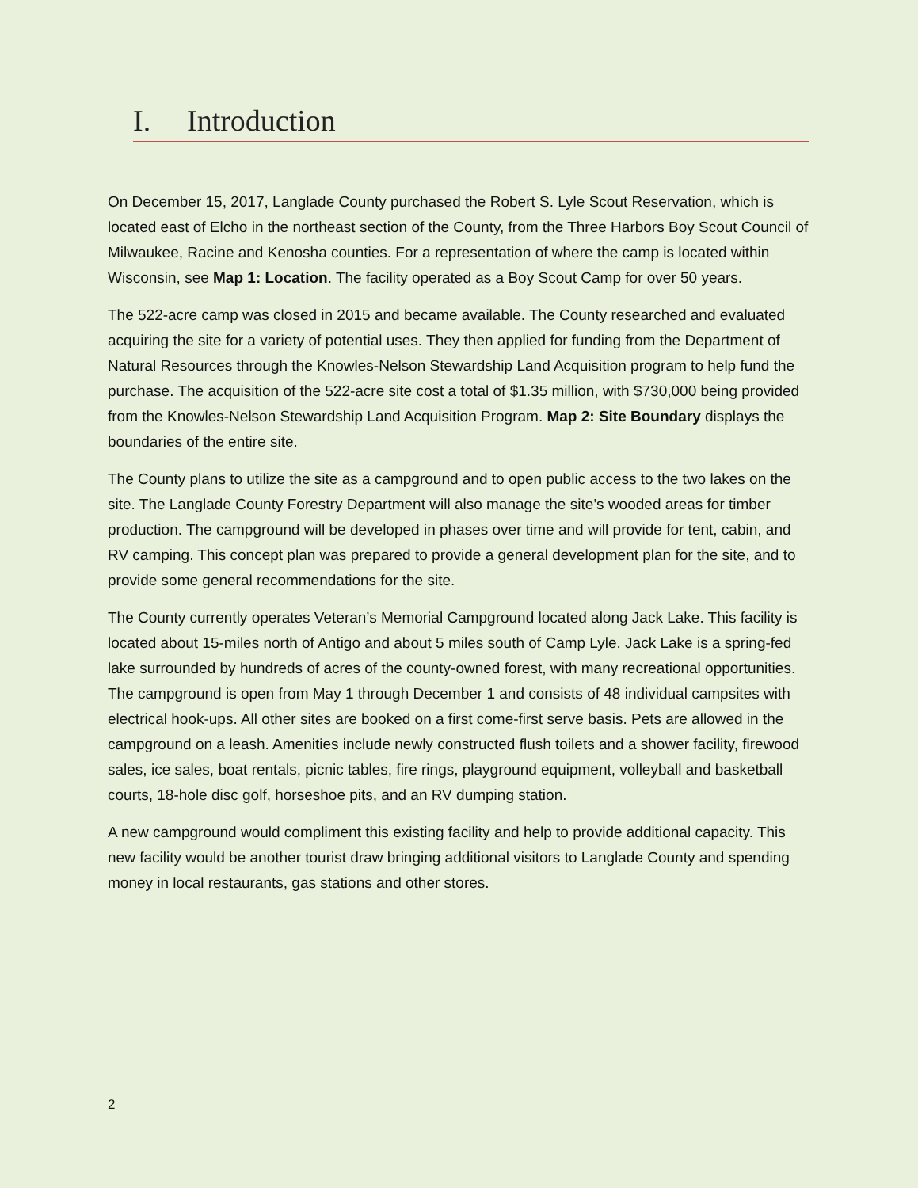I. Introduction
On December 15, 2017, Langlade County purchased the Robert S. Lyle Scout Reservation, which is located east of Elcho in the northeast section of the County, from the Three Harbors Boy Scout Council of Milwaukee, Racine and Kenosha counties. For a representation of where the camp is located within Wisconsin, see Map 1: Location. The facility operated as a Boy Scout Camp for over 50 years.
The 522-acre camp was closed in 2015 and became available. The County researched and evaluated acquiring the site for a variety of potential uses. They then applied for funding from the Department of Natural Resources through the Knowles-Nelson Stewardship Land Acquisition program to help fund the purchase. The acquisition of the 522-acre site cost a total of $1.35 million, with $730,000 being provided from the Knowles-Nelson Stewardship Land Acquisition Program. Map 2: Site Boundary displays the boundaries of the entire site.
The County plans to utilize the site as a campground and to open public access to the two lakes on the site. The Langlade County Forestry Department will also manage the site’s wooded areas for timber production. The campground will be developed in phases over time and will provide for tent, cabin, and RV camping. This concept plan was prepared to provide a general development plan for the site, and to provide some general recommendations for the site.
The County currently operates Veteran’s Memorial Campground located along Jack Lake. This facility is located about 15-miles north of Antigo and about 5 miles south of Camp Lyle. Jack Lake is a spring-fed lake surrounded by hundreds of acres of the county-owned forest, with many recreational opportunities. The campground is open from May 1 through December 1 and consists of 48 individual campsites with electrical hook-ups. All other sites are booked on a first come-first serve basis. Pets are allowed in the campground on a leash. Amenities include newly constructed flush toilets and a shower facility, firewood sales, ice sales, boat rentals, picnic tables, fire rings, playground equipment, volleyball and basketball courts, 18-hole disc golf, horseshoe pits, and an RV dumping station.
A new campground would compliment this existing facility and help to provide additional capacity. This new facility would be another tourist draw bringing additional visitors to Langlade County and spending money in local restaurants, gas stations and other stores.
2